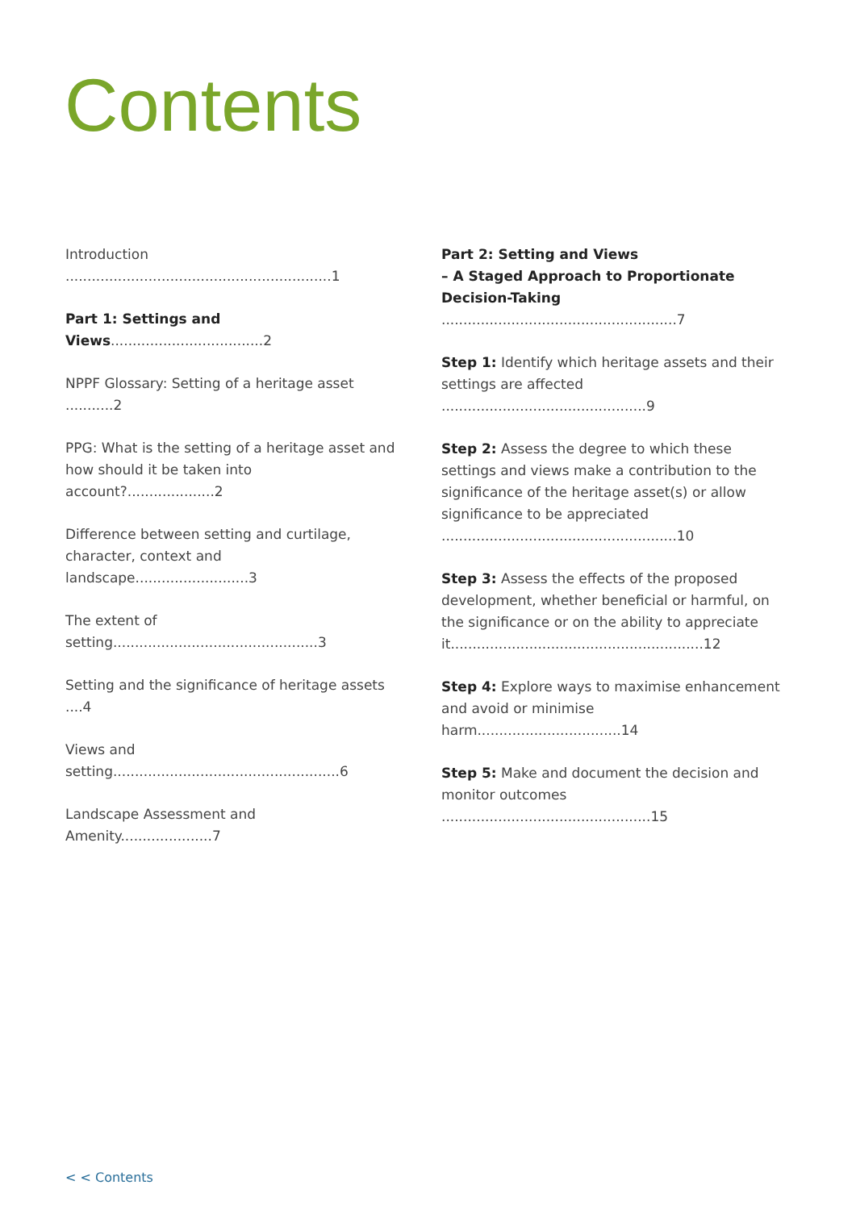Contents
Introduction .............................................................1
Part 1: Settings and Views...................................2
NPPF Glossary: Setting of a heritage asset ...........2
PPG: What is the setting of a heritage asset and how should it be taken into account?....................2
Difference between setting and curtilage, character, context and landscape..........................3
The extent of setting...............................................3
Setting and the significance of heritage assets ....4
Views and setting....................................................6
Landscape Assessment and Amenity.....................7
Part 2: Setting and Views
– A Staged Approach to Proportionate Decision-Taking ......................................................7
Step 1: Identify which heritage assets and their settings are affected ...............................................9
Step 2: Assess the degree to which these settings and views make a contribution to the significance of the heritage asset(s) or allow significance to be appreciated ......................................................10
Step 3: Assess the effects of the proposed development, whether beneficial or harmful, on the significance or on the ability to appreciate it..........................................................12
Step 4: Explore ways to maximise enhancement and avoid or minimise harm.................................14
Step 5: Make and document the decision and monitor outcomes ................................................15
< < Contents